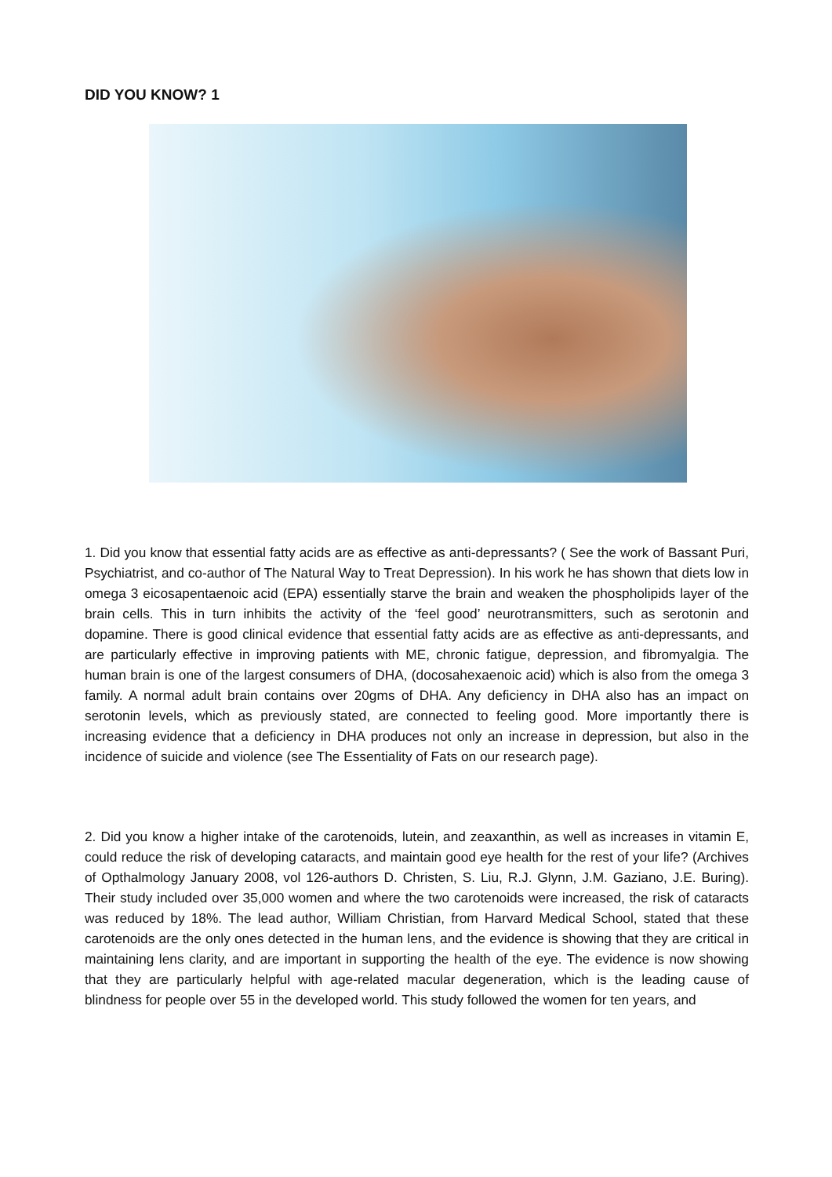DID YOU KNOW? 1
1. Did you know that essential fatty acids are as effective as anti-depressants? ( See the work of Bassant Puri, Psychiatrist, and co-author of The Natural Way to Treat Depression). In his work he has shown that diets low in omega 3 eicosapentaenoic acid (EPA) essentially starve the brain and weaken the phospholipids layer of the brain cells. This in turn inhibits the activity of the ‘feel good’ neurotransmitters, such as serotonin and dopamine. There is good clinical evidence that essential fatty acids are as effective as anti-depressants, and are particularly effective in improving patients with ME, chronic fatigue, depression, and fibromyalgia. The human brain is one of the largest consumers of DHA, (docosahexaenoic acid) which is also from the omega 3 family. A normal adult brain contains over 20gms of DHA. Any deficiency in DHA also has an impact on serotonin levels, which as previously stated, are connected to feeling good. More importantly there is increasing evidence that a deficiency in DHA produces not only an increase in depression, but also in the incidence of suicide and violence (see The Essentiality of Fats on our research page).
2. Did you know a higher intake of the carotenoids, lutein, and zeaxanthin, as well as increases in vitamin E, could reduce the risk of developing cataracts, and maintain good eye health for the rest of your life? (Archives of Opthalmology January 2008, vol 126-authors D. Christen, S. Liu, R.J. Glynn, J.M. Gaziano, J.E. Buring). Their study included over 35,000 women and where the two carotenoids were increased, the risk of cataracts was reduced by 18%. The lead author, William Christian, from Harvard Medical School, stated that these carotenoids are the only ones detected in the human lens, and the evidence is showing that they are critical in maintaining lens clarity, and are important in supporting the health of the eye. The evidence is now showing that they are particularly helpful with age-related macular degeneration, which is the leading cause of blindness for people over 55 in the developed world. This study followed the women for ten years, and